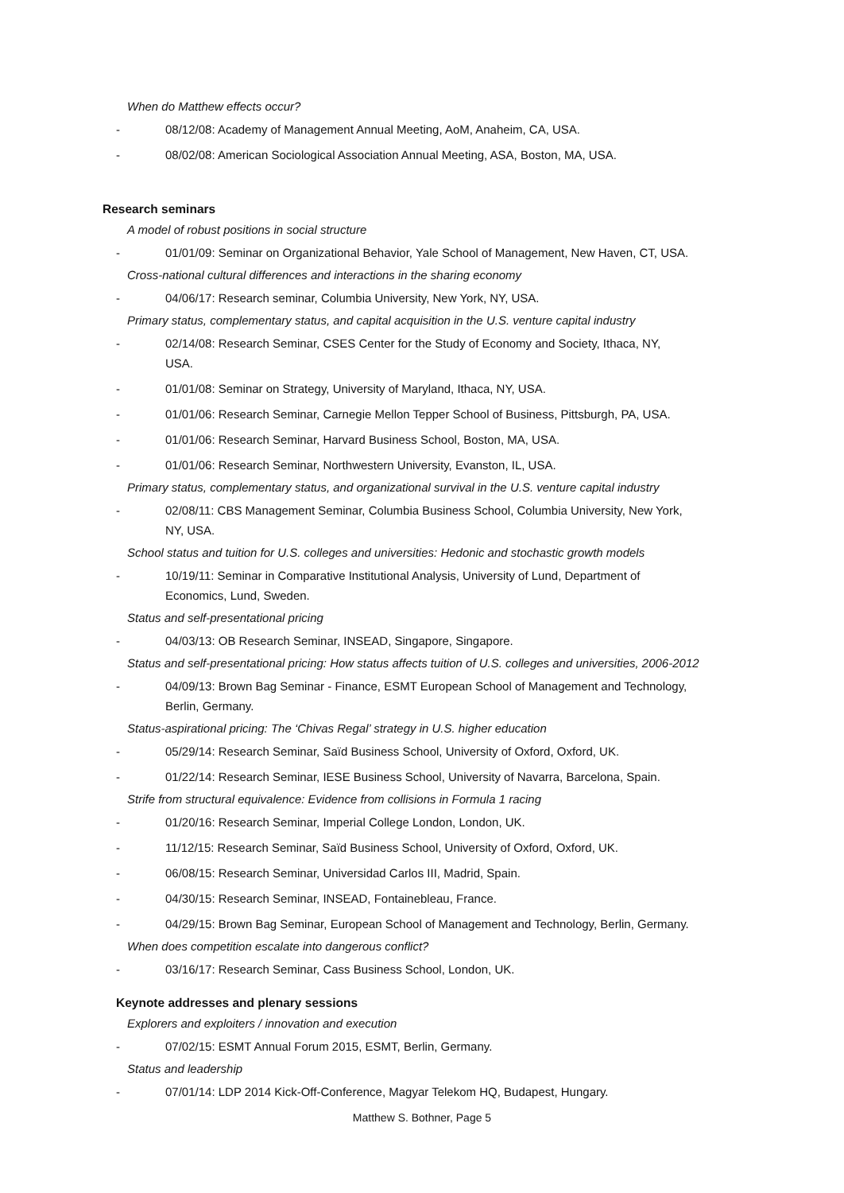When do Matthew effects occur?
- 08/12/08: Academy of Management Annual Meeting, AoM, Anaheim, CA, USA.
- 08/02/08: American Sociological Association Annual Meeting, ASA, Boston, MA, USA.
Research seminars
A model of robust positions in social structure
- 01/01/09: Seminar on Organizational Behavior, Yale School of Management, New Haven, CT, USA.
Cross-national cultural differences and interactions in the sharing economy
- 04/06/17: Research seminar, Columbia University, New York, NY, USA.
Primary status, complementary status, and capital acquisition in the U.S. venture capital industry
- 02/14/08: Research Seminar, CSES Center for the Study of Economy and Society, Ithaca, NY, USA.
- 01/01/08: Seminar on Strategy, University of Maryland, Ithaca, NY, USA.
- 01/01/06: Research Seminar, Carnegie Mellon Tepper School of Business, Pittsburgh, PA, USA.
- 01/01/06: Research Seminar, Harvard Business School, Boston, MA, USA.
- 01/01/06: Research Seminar, Northwestern University, Evanston, IL, USA.
Primary status, complementary status, and organizational survival in the U.S. venture capital industry
- 02/08/11: CBS Management Seminar, Columbia Business School, Columbia University, New York, NY, USA.
School status and tuition for U.S. colleges and universities: Hedonic and stochastic growth models
- 10/19/11: Seminar in Comparative Institutional Analysis, University of Lund, Department of Economics, Lund, Sweden.
Status and self-presentational pricing
- 04/03/13: OB Research Seminar, INSEAD, Singapore, Singapore.
Status and self-presentational pricing: How status affects tuition of U.S. colleges and universities, 2006-2012
- 04/09/13: Brown Bag Seminar - Finance, ESMT European School of Management and Technology, Berlin, Germany.
Status-aspirational pricing: The ‘Chivas Regal’ strategy in U.S. higher education
- 05/29/14: Research Seminar, Saïd Business School, University of Oxford, Oxford, UK.
- 01/22/14: Research Seminar, IESE Business School, University of Navarra, Barcelona, Spain.
Strife from structural equivalence: Evidence from collisions in Formula 1 racing
- 01/20/16: Research Seminar, Imperial College London, London, UK.
- 11/12/15: Research Seminar, Saïd Business School, University of Oxford, Oxford, UK.
- 06/08/15: Research Seminar, Universidad Carlos III, Madrid, Spain.
- 04/30/15: Research Seminar, INSEAD, Fontainebleau, France.
- 04/29/15: Brown Bag Seminar, European School of Management and Technology, Berlin, Germany.
When does competition escalate into dangerous conflict?
- 03/16/17: Research Seminar, Cass Business School, London, UK.
Keynote addresses and plenary sessions
Explorers and exploiters / innovation and execution
- 07/02/15: ESMT Annual Forum 2015, ESMT, Berlin, Germany.
Status and leadership
- 07/01/14: LDP 2014 Kick-Off-Conference, Magyar Telekom HQ, Budapest, Hungary.
Matthew S. Bothner, Page 5